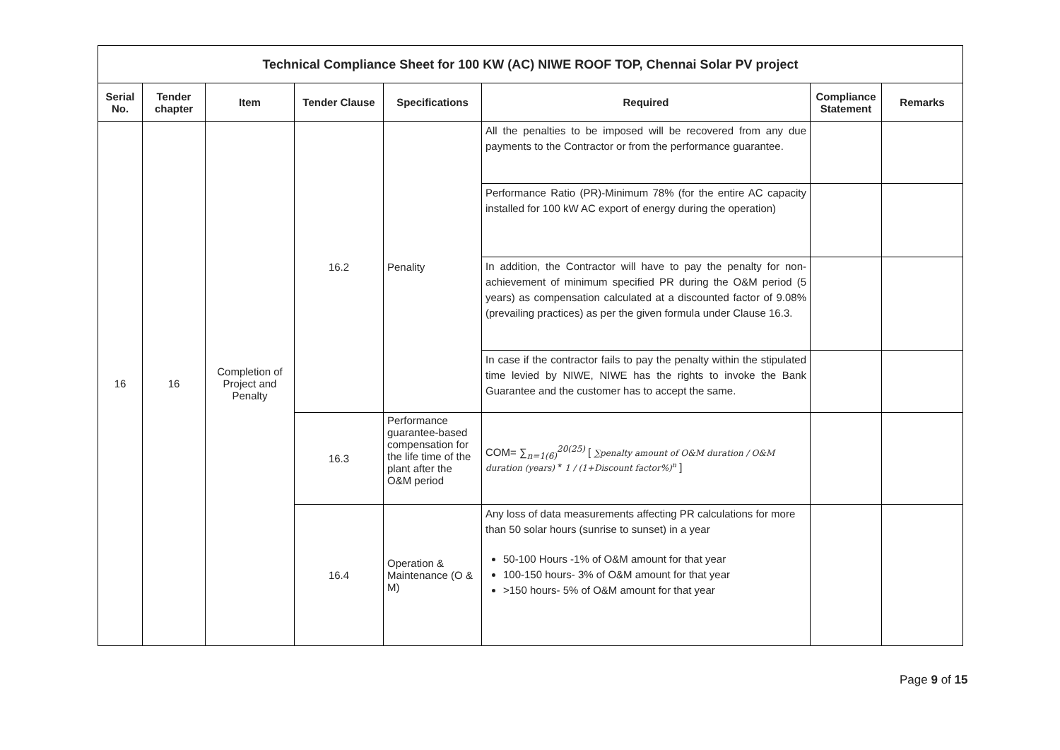| Technical Compliance Sheet for 100 KW (AC) NIWE ROOF TOP, Chennai Solar PV project | | | | | | | |
| --- | --- | --- | --- | --- | --- | --- | --- |
| Serial No. | Tender chapter | Item | Tender Clause | Specifications | Required | Compliance Statement | Remarks |
| 16 | 16 | Completion of Project and Penalty | 16.2 | Penality | All the penalties to be imposed will be recovered from any due payments to the Contractor or from the performance guarantee. | | |
| | | | | | Performance Ratio (PR)-Minimum 78% (for the entire AC capacity installed for 100 kW AC export of energy during the operation) | | |
| | | | | | In addition, the Contractor will have to pay the penalty for non-achievement of minimum specified PR during the O&M period (5 years) as compensation calculated at a discounted factor of 9.08% (prevailing practices) as per the given formula under Clause 16.3. | | |
| | | | | | In case if the contractor fails to pay the penalty within the stipulated time levied by NIWE, NIWE has the rights to invoke the Bank Guarantee and the customer has to accept the same. | | |
| | | | 16.3 | Performance guarantee-based compensation for the life time of the plant after the O&M period | COM= ∑<sub>n=1(6)</sub><sup>20(25)</sup> [ ∑penalty amount of O&M duration / O&M duration (years) * 1 / (1+Discount factor%)<sup>n</sup> ] | | |
| | | | 16.4 | Operation & Maintenance (O & M) | Any loss of data measurements affecting PR calculations for more than 50 solar hours (sunrise to sunset) in a year 50-100 Hours -1% of O&M amount for that year 100-150 hours- 3% of O&M amount for that year >150 hours- 5% of O&M amount for that year | | |
Page 9 of 15